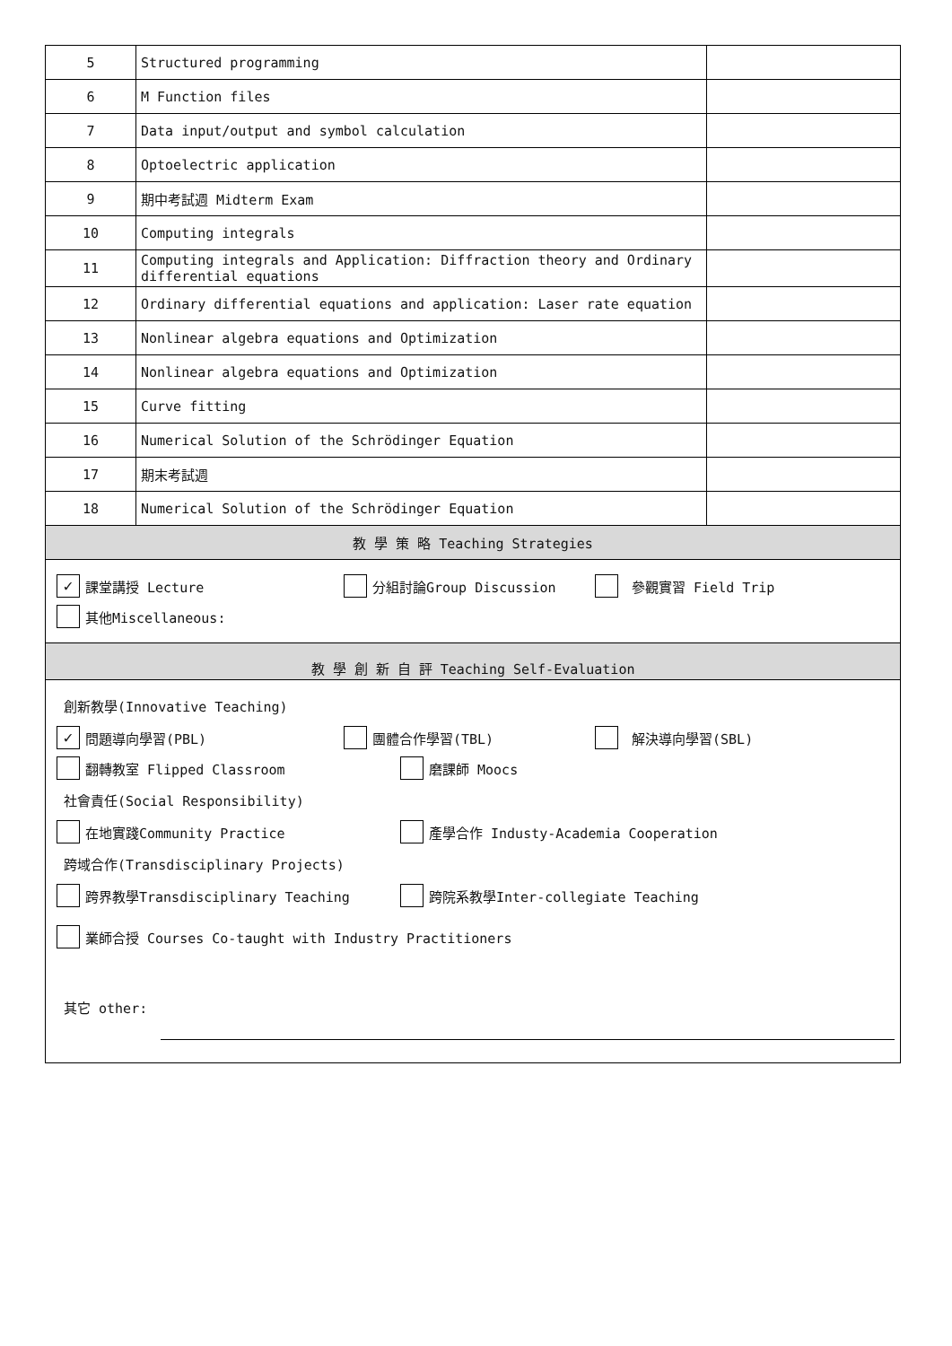| 5 | Structured programming | |
| 6 | M Function files | |
| 7 | Data input/output and symbol calculation | |
| 8 | Optoelectric application | |
| 9 | 期中考試週 Midterm Exam | |
| 10 | Computing integrals | |
| 11 | Computing integrals and Application: Diffraction theory and Ordinary differential equations | |
| 12 | Ordinary differential equations and application: Laser rate equation | |
| 13 | Nonlinear algebra equations and Optimization | |
| 14 | Nonlinear algebra equations and Optimization | |
| 15 | Curve fitting | |
| 16 | Numerical Solution of the Schrödinger Equation | |
| 17 | 期末考試週 | |
| 18 | Numerical Solution of the Schrödinger Equation | |
| 教 學 策 略 Teaching Strategies | | |
| ✓ 課堂講授 Lecture 分組討論Group Discussion 參觀實習 Field Trip 其他Miscellaneous: | | |
| 教 學 創 新 自 評 Teaching Self-Evaluation | | |
| 創新教學(Innovative Teaching) ✓ 問題導向學習(PBL) 團體合作學習(TBL) 解決導向學習(SBL) 翻轉教室 Flipped Classroom 磨課師 Moocs 社會責任(Social Responsibility) 在地實踐Community Practice 產學合作 Industy-Academia Cooperation 跨域合作(Transdisciplinary Projects) 跨界教學Transdisciplinary Teaching 跨院系教學Inter-collegiate Teaching 業師合授 Courses Co-taught with Industry Practitioners 其它 other: | | |